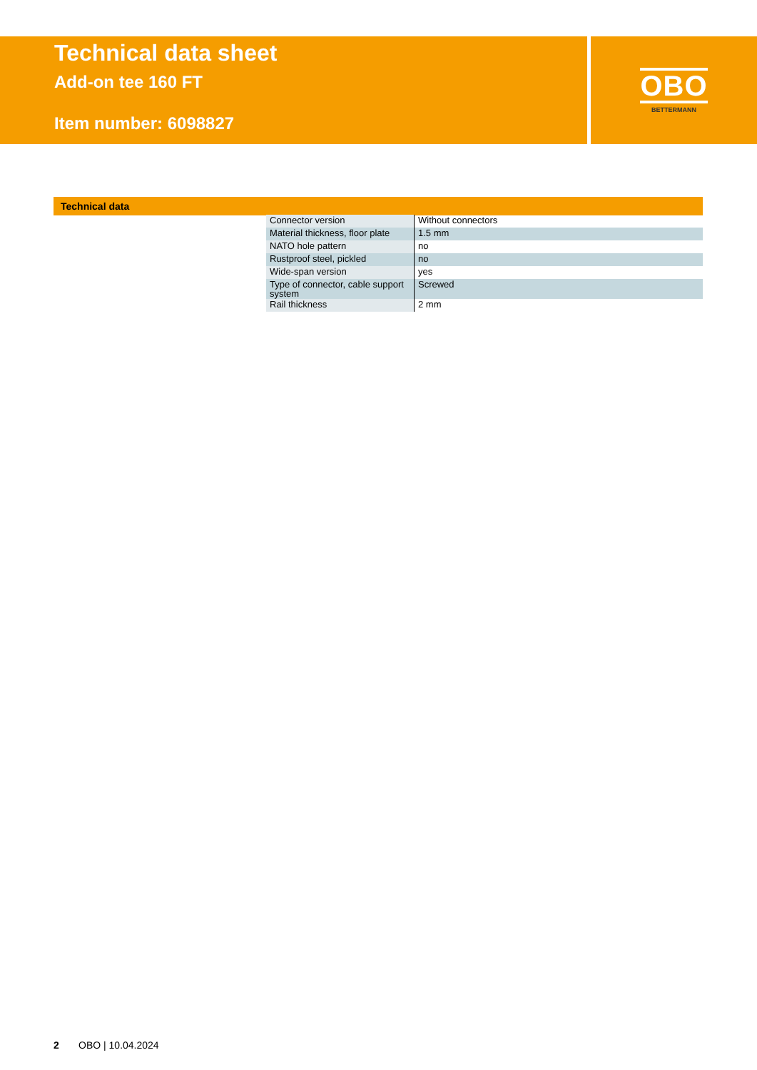Technical data sheet
Add-on tee 160 FT
Item number: 6098827
OBO
BETTERMANN
Technical data
| Connector version | Without connectors |
| Material thickness, floor plate | 1.5 mm |
| NATO hole pattern | no |
| Rustproof steel, pickled | no |
| Wide-span version | yes |
| Type of connector, cable support system | Screwed |
| Rail thickness | 2 mm |
2 OBO | 10.04.2024